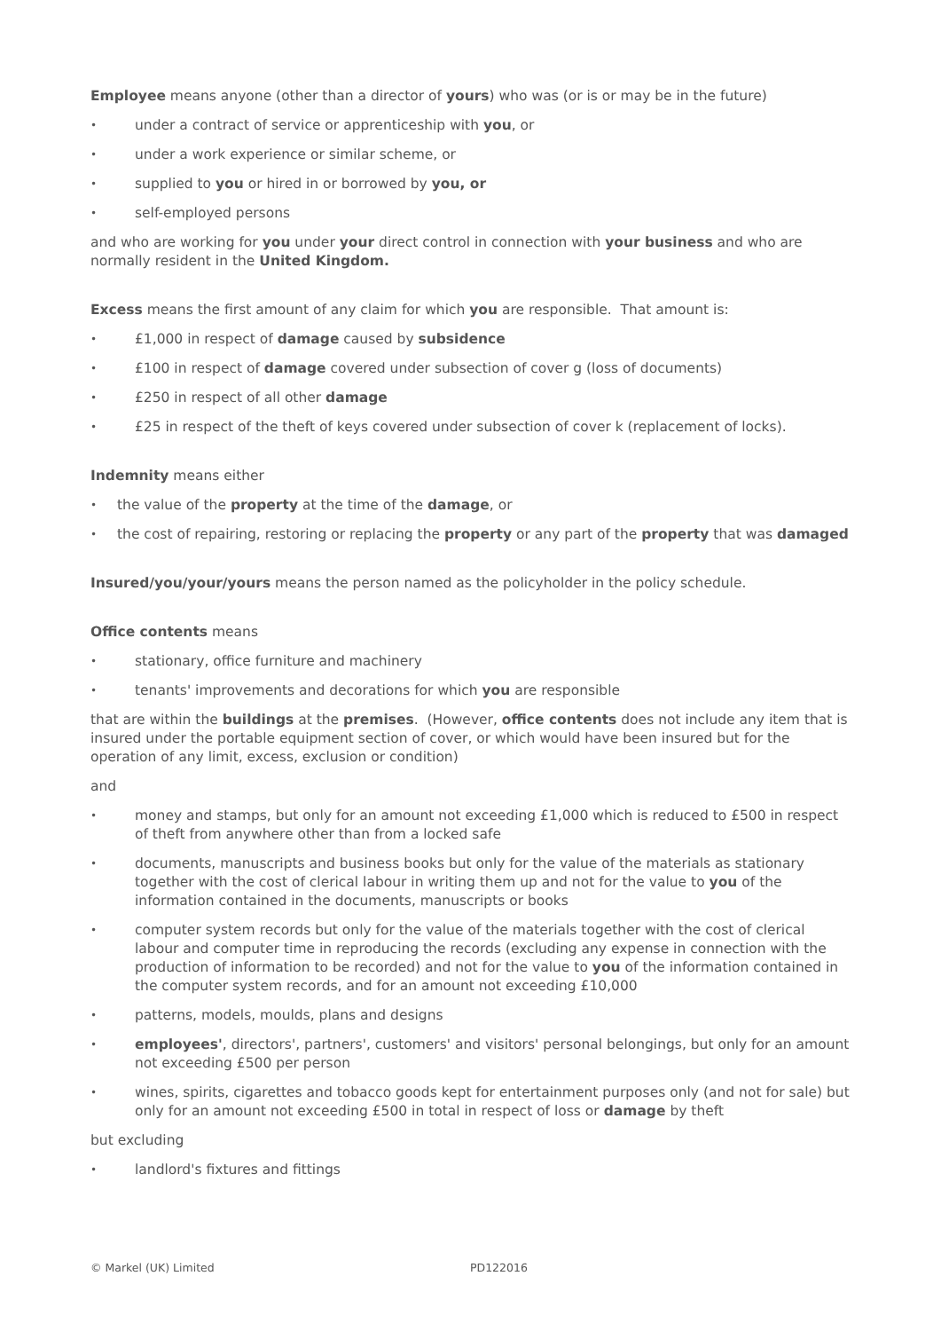Employee means anyone (other than a director of yours) who was (or is or may be in the future)
under a contract of service or apprenticeship with you, or
under a work experience or similar scheme, or
supplied to you or hired in or borrowed by you, or
self-employed persons
and who are working for you under your direct control in connection with your business and who are normally resident in the United Kingdom.
Excess means the first amount of any claim for which you are responsible. That amount is:
£1,000 in respect of damage caused by subsidence
£100 in respect of damage covered under subsection of cover g (loss of documents)
£250 in respect of all other damage
£25 in respect of the theft of keys covered under subsection of cover k (replacement of locks).
Indemnity means either
the value of the property at the time of the damage, or
the cost of repairing, restoring or replacing the property or any part of the property that was damaged
Insured/you/your/yours means the person named as the policyholder in the policy schedule.
Office contents means
stationary, office furniture and machinery
tenants' improvements and decorations for which you are responsible
that are within the buildings at the premises. (However, office contents does not include any item that is insured under the portable equipment section of cover, or which would have been insured but for the operation of any limit, excess, exclusion or condition)
and
money and stamps, but only for an amount not exceeding £1,000 which is reduced to £500 in respect of theft from anywhere other than from a locked safe
documents, manuscripts and business books but only for the value of the materials as stationary together with the cost of clerical labour in writing them up and not for the value to you of the information contained in the documents, manuscripts or books
computer system records but only for the value of the materials together with the cost of clerical labour and computer time in reproducing the records (excluding any expense in connection with the production of information to be recorded) and not for the value to you of the information contained in the computer system records, and for an amount not exceeding £10,000
patterns, models, moulds, plans and designs
employees', directors', partners', customers' and visitors' personal belongings, but only for an amount not exceeding £500 per person
wines, spirits, cigarettes and tobacco goods kept for entertainment purposes only (and not for sale) but only for an amount not exceeding £500 in total in respect of loss or damage by theft
but excluding
landlord's fixtures and fittings
© Markel (UK) Limited PD122016